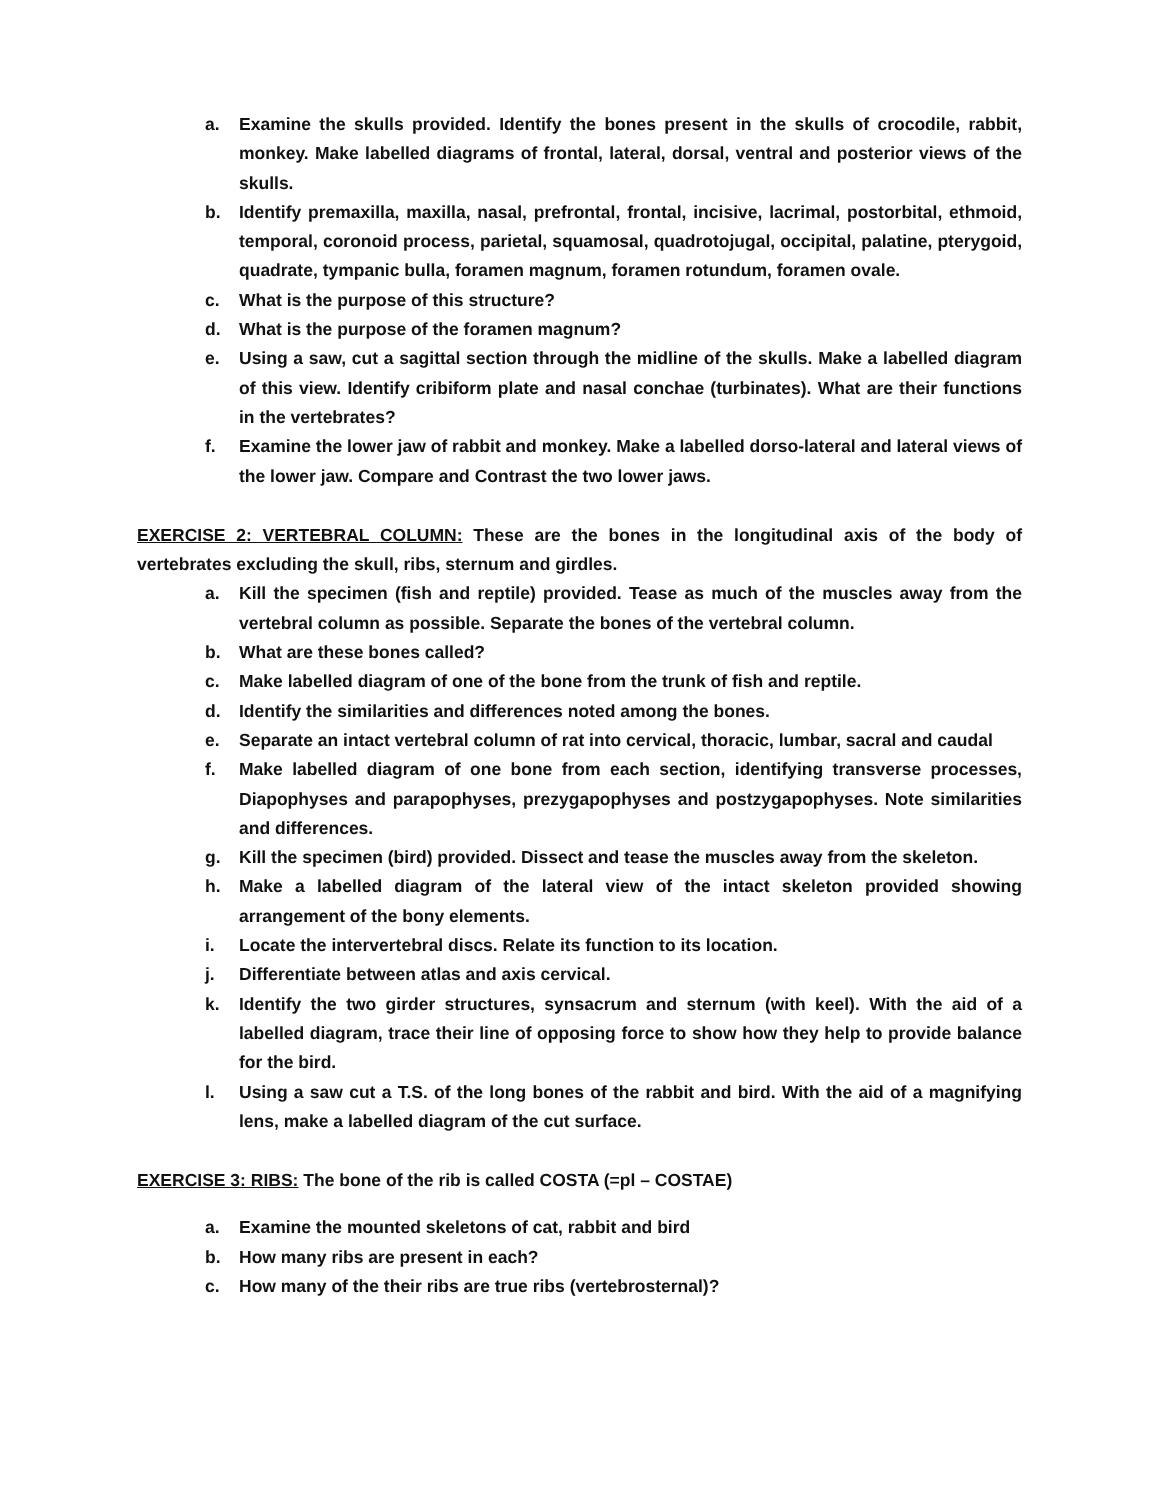a. Examine the skulls provided. Identify the bones present in the skulls of crocodile, rabbit, monkey. Make labelled diagrams of frontal, lateral, dorsal, ventral and posterior views of the skulls.
b. Identify premaxilla, maxilla, nasal, prefrontal, frontal, incisive, lacrimal, postorbital, ethmoid, temporal, coronoid process, parietal, squamosal, quadrotojugal, occipital, palatine, pterygoid, quadrate, tympanic bulla, foramen magnum, foramen rotundum, foramen ovale.
c. What is the purpose of this structure?
d. What is the purpose of the foramen magnum?
e. Using a saw, cut a sagittal section through the midline of the skulls. Make a labelled diagram of this view. Identify cribiform plate and nasal conchae (turbinates). What are their functions in the vertebrates?
f. Examine the lower jaw of rabbit and monkey. Make a labelled dorso-lateral and lateral views of the lower jaw. Compare and Contrast the two lower jaws.
EXERCISE 2: VERTEBRAL COLUMN: These are the bones in the longitudinal axis of the body of vertebrates excluding the skull, ribs, sternum and girdles.
a. Kill the specimen (fish and reptile) provided. Tease as much of the muscles away from the vertebral column as possible. Separate the bones of the vertebral column.
b. What are these bones called?
c. Make labelled diagram of one of the bone from the trunk of fish and reptile.
d. Identify the similarities and differences noted among the bones.
e. Separate an intact vertebral column of rat into cervical, thoracic, lumbar, sacral and caudal
f. Make labelled diagram of one bone from each section, identifying transverse processes, Diapophyses and parapophyses, prezygapophyses and postzygapophyses. Note similarities and differences.
g. Kill the specimen (bird) provided. Dissect and tease the muscles away from the skeleton.
h. Make a labelled diagram of the lateral view of the intact skeleton provided showing arrangement of the bony elements.
i. Locate the intervertebral discs. Relate its function to its location.
j. Differentiate between atlas and axis cervical.
k. Identify the two girder structures, synsacrum and sternum (with keel). With the aid of a labelled diagram, trace their line of opposing force to show how they help to provide balance for the bird.
l. Using a saw cut a T.S. of the long bones of the rabbit and bird. With the aid of a magnifying lens, make a labelled diagram of the cut surface.
EXERCISE 3: RIBS: The bone of the rib is called COSTA (=pl – COSTAE)
a. Examine the mounted skeletons of cat, rabbit and bird
b. How many ribs are present in each?
c. How many of the their ribs are true ribs (vertebrosternal)?